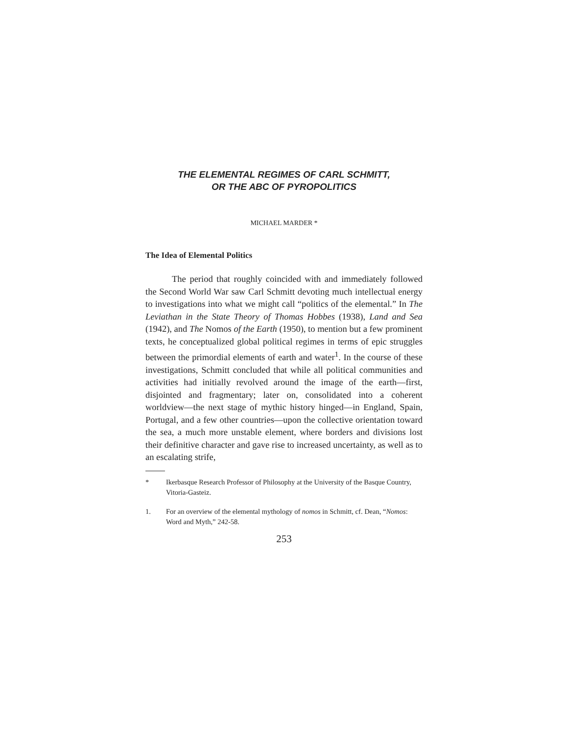THE ELEMENTAL REGIMES OF CARL SCHMITT,
OR THE ABC OF PYROPOLITICS
MICHAEL MARDER *
The Idea of Elemental Politics
The period that roughly coincided with and immediately followed the Second World War saw Carl Schmitt devoting much intellectual energy to investigations into what we might call “politics of the elemental.” In The Leviathan in the State Theory of Thomas Hobbes (1938), Land and Sea (1942), and The Nomos of the Earth (1950), to mention but a few prominent texts, he conceptualized global political regimes in terms of epic struggles between the primordial elements of earth and water<sup>1</sup>. In the course of these investigations, Schmitt concluded that while all political communities and activities had initially revolved around the image of the earth—first, disjointed and fragmentary; later on, consolidated into a coherent worldview—the next stage of mythic history hinged—in England, Spain, Portugal, and a few other countries—upon the collective orientation toward the sea, a much more unstable element, where borders and divisions lost their definitive character and gave rise to increased uncertainty, as well as to an escalating strife,
* Ikerbasque Research Professor of Philosophy at the University of the Basque Country, Vitoria-Gasteiz.
1. For an overview of the elemental mythology of nomos in Schmitt, cf. Dean, “Nomos: Word and Myth,” 242-58.
253